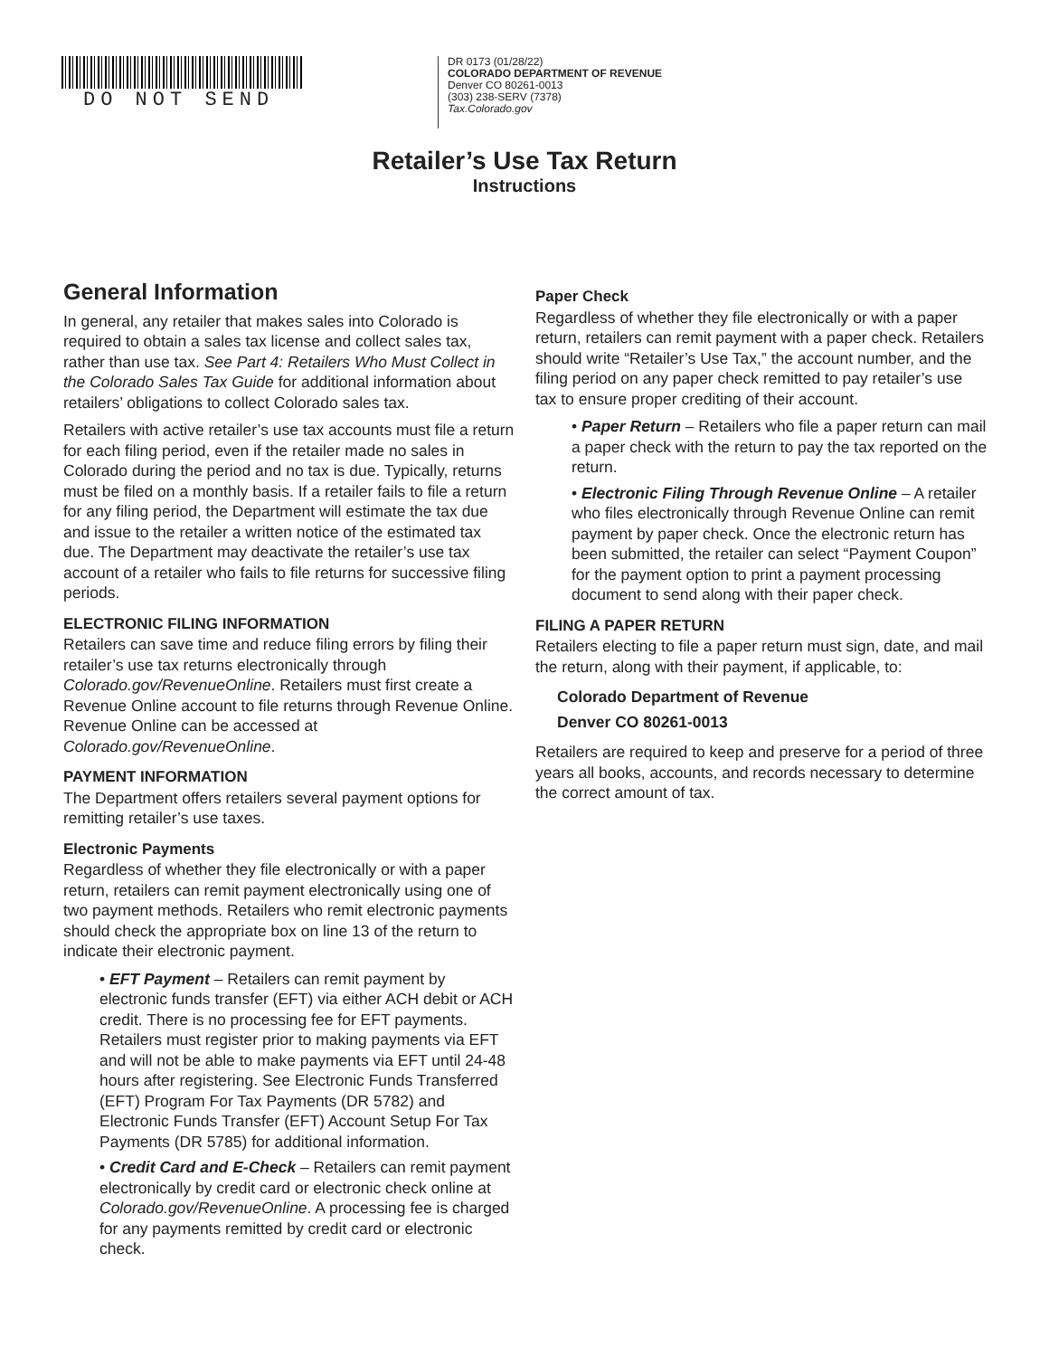DO NOT SEND
DR 0173 (01/28/22)
COLORADO DEPARTMENT OF REVENUE
Denver CO 80261-0013
(303) 238-SERV (7378)
Tax.Colorado.gov
Retailer’s Use Tax Return
Instructions
General Information
In general, any retailer that makes sales into Colorado is required to obtain a sales tax license and collect sales tax, rather than use tax. See Part 4: Retailers Who Must Collect in the Colorado Sales Tax Guide for additional information about retailers’ obligations to collect Colorado sales tax.
Retailers with active retailer’s use tax accounts must file a return for each filing period, even if the retailer made no sales in Colorado during the period and no tax is due. Typically, returns must be filed on a monthly basis. If a retailer fails to file a return for any filing period, the Department will estimate the tax due and issue to the retailer a written notice of the estimated tax due. The Department may deactivate the retailer’s use tax account of a retailer who fails to file returns for successive filing periods.
ELECTRONIC FILING INFORMATION
Retailers can save time and reduce filing errors by filing their retailer’s use tax returns electronically through Colorado.gov/RevenueOnline. Retailers must first create a Revenue Online account to file returns through Revenue Online. Revenue Online can be accessed at Colorado.gov/RevenueOnline.
PAYMENT INFORMATION
The Department offers retailers several payment options for remitting retailer’s use taxes.
Electronic Payments
Regardless of whether they file electronically or with a paper return, retailers can remit payment electronically using one of two payment methods. Retailers who remit electronic payments should check the appropriate box on line 13 of the return to indicate their electronic payment.
• EFT Payment – Retailers can remit payment by electronic funds transfer (EFT) via either ACH debit or ACH credit. There is no processing fee for EFT payments. Retailers must register prior to making payments via EFT and will not be able to make payments via EFT until 24-48 hours after registering. See Electronic Funds Transferred (EFT) Program For Tax Payments (DR 5782) and Electronic Funds Transfer (EFT) Account Setup For Tax Payments (DR 5785) for additional information.
• Credit Card and E-Check – Retailers can remit payment electronically by credit card or electronic check online at Colorado.gov/RevenueOnline. A processing fee is charged for any payments remitted by credit card or electronic check.
Paper Check
Regardless of whether they file electronically or with a paper return, retailers can remit payment with a paper check. Retailers should write “Retailer’s Use Tax,” the account number, and the filing period on any paper check remitted to pay retailer’s use tax to ensure proper crediting of their account.
• Paper Return – Retailers who file a paper return can mail a paper check with the return to pay the tax reported on the return.
• Electronic Filing Through Revenue Online – A retailer who files electronically through Revenue Online can remit payment by paper check. Once the electronic return has been submitted, the retailer can select “Payment Coupon” for the payment option to print a payment processing document to send along with their paper check.
FILING A PAPER RETURN
Retailers electing to file a paper return must sign, date, and mail the return, along with their payment, if applicable, to:
Colorado Department of Revenue
Denver CO 80261-0013
Retailers are required to keep and preserve for a period of three years all books, accounts, and records necessary to determine the correct amount of tax.